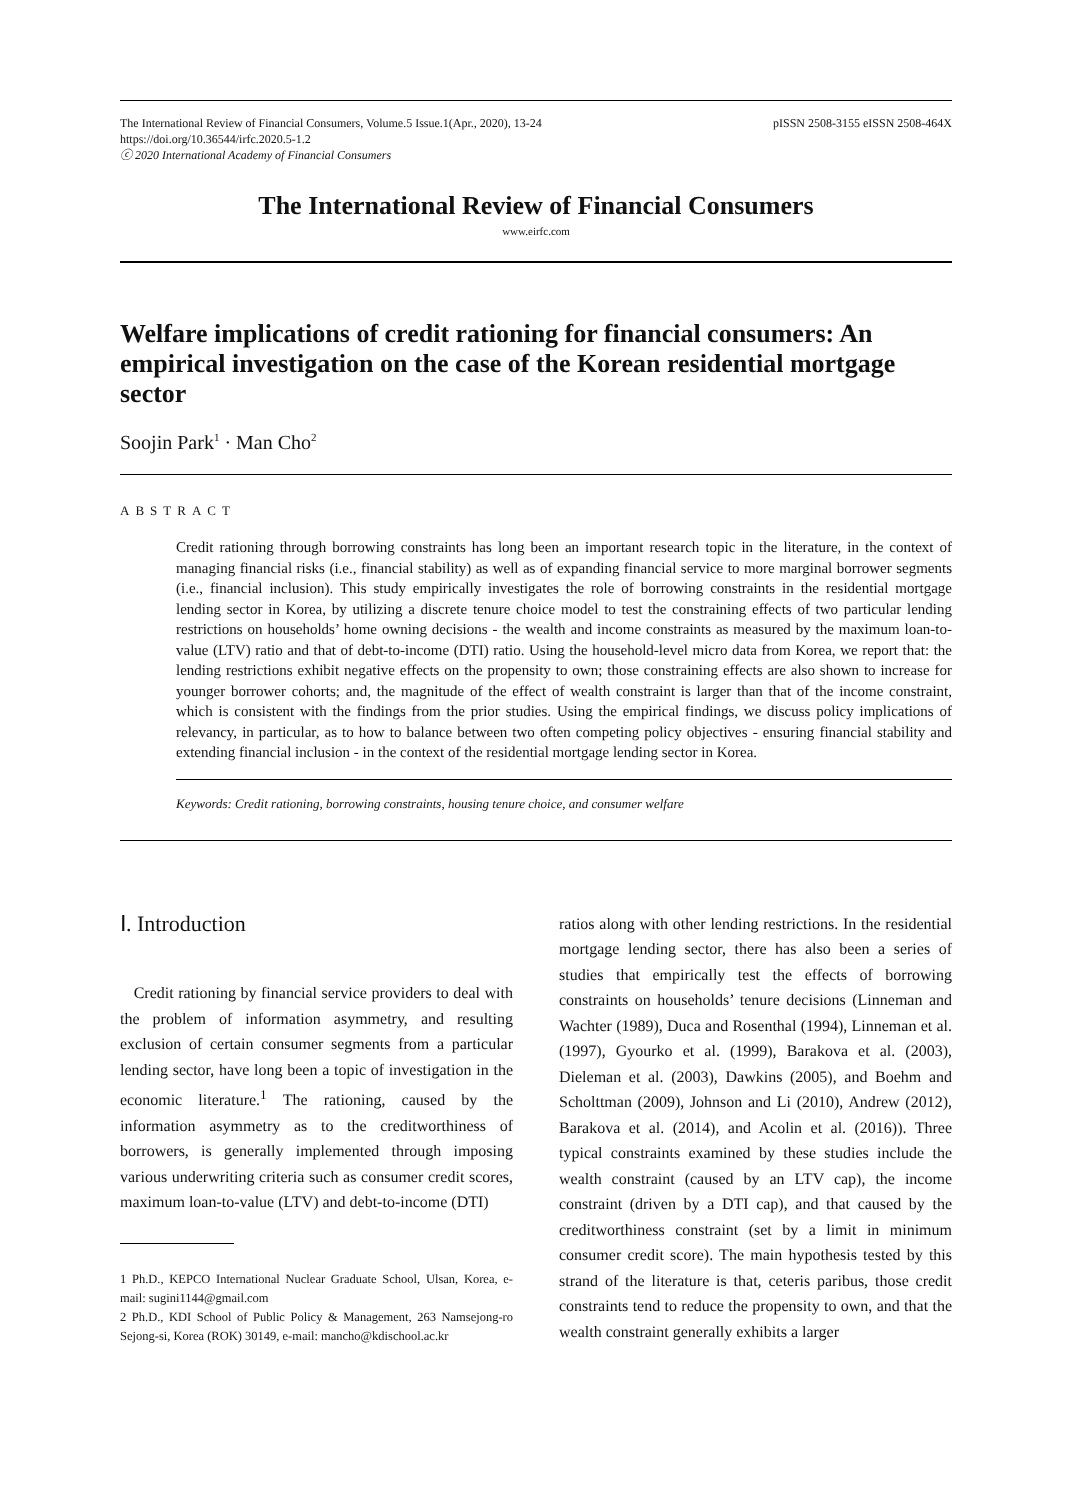The International Review of Financial Consumers, Volume.5 Issue.1(Apr., 2020), 13-24
https://doi.org/10.36544/irfc.2020.5-1.2
ⓒ 2020 International Academy of Financial Consumers
pISSN 2508-3155 eISSN 2508-464X
The International Review of Financial Consumers
www.eirfc.com
Welfare implications of credit rationing for financial consumers: An empirical investigation on the case of the Korean residential mortgage sector
Soojin Park<sup>1</sup> · Man Cho<sup>2</sup>
ABSTRACT
Credit rationing through borrowing constraints has long been an important research topic in the literature, in the context of managing financial risks (i.e., financial stability) as well as of expanding financial service to more marginal borrower segments (i.e., financial inclusion). This study empirically investigates the role of borrowing constraints in the residential mortgage lending sector in Korea, by utilizing a discrete tenure choice model to test the constraining effects of two particular lending restrictions on households’ home owning decisions - the wealth and income constraints as measured by the maximum loan-to-value (LTV) ratio and that of debt-to-income (DTI) ratio. Using the household-level micro data from Korea, we report that: the lending restrictions exhibit negative effects on the propensity to own; those constraining effects are also shown to increase for younger borrower cohorts; and, the magnitude of the effect of wealth constraint is larger than that of the income constraint, which is consistent with the findings from the prior studies. Using the empirical findings, we discuss policy implications of relevancy, in particular, as to how to balance between two often competing policy objectives - ensuring financial stability and extending financial inclusion - in the context of the residential mortgage lending sector in Korea.
Keywords: Credit rationing, borrowing constraints, housing tenure choice, and consumer welfare
Ⅰ. Introduction
Credit rationing by financial service providers to deal with the problem of information asymmetry, and resulting exclusion of certain consumer segments from a particular lending sector, have long been a topic of investigation in the economic literature.<sup>1</sup> The rationing, caused by the information asymmetry as to the creditworthiness of borrowers, is generally implemented through imposing various underwriting criteria such as consumer credit scores, maximum loan-to-value (LTV) and debt-to-income (DTI)
1 Ph.D., KEPCO International Nuclear Graduate School, Ulsan, Korea, e-mail: sugini1144@gmail.com
2 Ph.D., KDI School of Public Policy & Management, 263 Namsejong-ro Sejong-si, Korea (ROK) 30149, e-mail: mancho@kdischool.ac.kr
ratios along with other lending restrictions. In the residential mortgage lending sector, there has also been a series of studies that empirically test the effects of borrowing constraints on households’ tenure decisions (Linneman and Wachter (1989), Duca and Rosenthal (1994), Linneman et al. (1997), Gyourko et al. (1999), Barakova et al. (2003), Dieleman et al. (2003), Dawkins (2005), and Boehm and Scholttman (2009), Johnson and Li (2010), Andrew (2012), Barakova et al. (2014), and Acolin et al. (2016)). Three typical constraints examined by these studies include the wealth constraint (caused by an LTV cap), the income constraint (driven by a DTI cap), and that caused by the creditworthiness constraint (set by a limit in minimum consumer credit score). The main hypothesis tested by this strand of the literature is that, ceteris paribus, those credit constraints tend to reduce the propensity to own, and that the wealth constraint generally exhibits a larger